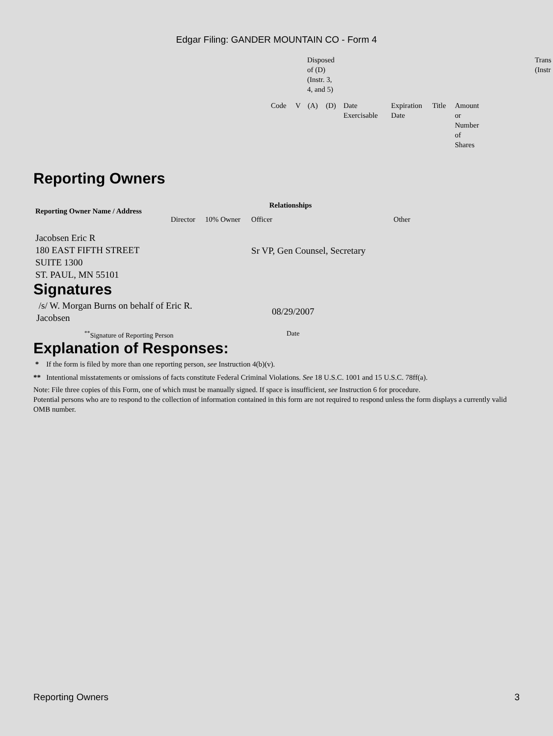Edgar Filing: GANDER MOUNTAIN CO - Form 4
Disposed
of (D)
(Instr. 3,
4, and 5)
Trans
(Instr
Code V (A) (D)
Date
Exercisable
Expiration
Date
Title
Amount
or
Number
of
Shares
Reporting Owners
| Reporting Owner Name / Address | Relationships | | | |
| --- | --- | --- | --- | --- |
| | Director | 10% Owner | Officer | Other |
| Jacobsen Eric R 180 EAST FIFTH STREET SUITE 1300 ST. PAUL, MN 55101 | | | Sr VP, Gen Counsel, Secretary | |
Signatures
| /s/ W. Morgan Burns on behalf of Eric R. Jacobsen | 08/29/2007 |
| <sup>**</sup> Signature of Reporting Person | Date |
Explanation of Responses:
* If the form is filed by more than one reporting person, see Instruction 4(b)(v).
** Intentional misstatements or omissions of facts constitute Federal Criminal Violations. See 18 U.S.C. 1001 and 15 U.S.C. 78ff(a).
Note: File three copies of this Form, one of which must be manually signed. If space is insufficient, see Instruction 6 for procedure.
Potential persons who are to respond to the collection of information contained in this form are not required to respond unless the form displays a currently valid OMB number.
Reporting Owners 3